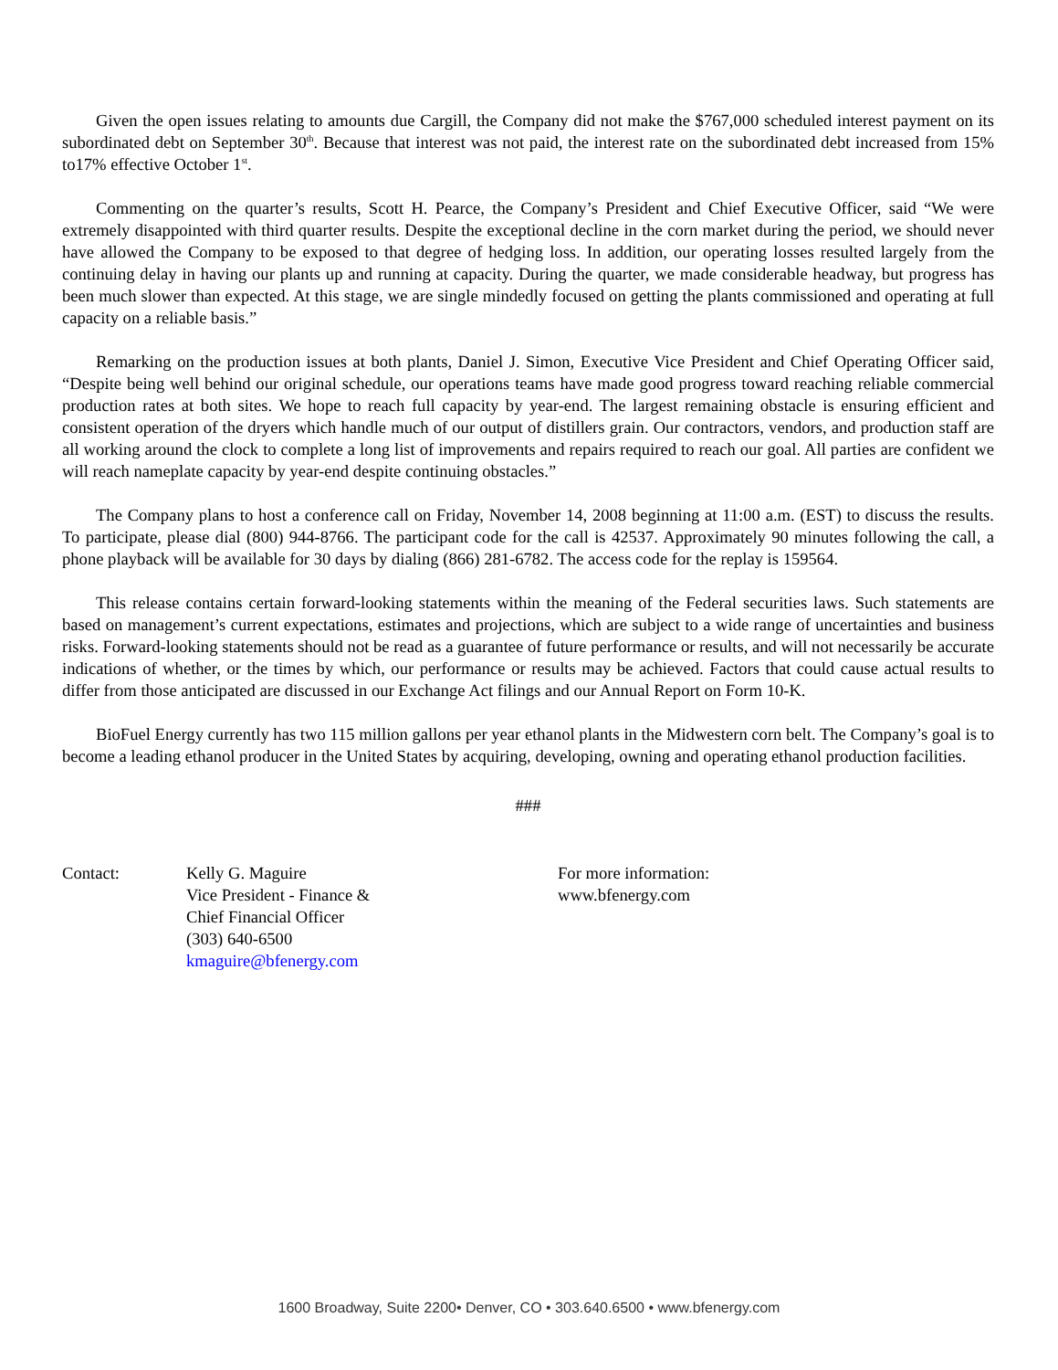Given the open issues relating to amounts due Cargill, the Company did not make the $767,000 scheduled interest payment on its subordinated debt on September 30<sup>th</sup>. Because that interest was not paid, the interest rate on the subordinated debt increased from 15% to17% effective October 1<sup>st</sup>.
Commenting on the quarter’s results, Scott H. Pearce, the Company’s President and Chief Executive Officer, said “We were extremely disappointed with third quarter results. Despite the exceptional decline in the corn market during the period, we should never have allowed the Company to be exposed to that degree of hedging loss. In addition, our operating losses resulted largely from the continuing delay in having our plants up and running at capacity. During the quarter, we made considerable headway, but progress has been much slower than expected. At this stage, we are single mindedly focused on getting the plants commissioned and operating at full capacity on a reliable basis.”
Remarking on the production issues at both plants, Daniel J. Simon, Executive Vice President and Chief Operating Officer said, “Despite being well behind our original schedule, our operations teams have made good progress toward reaching reliable commercial production rates at both sites. We hope to reach full capacity by year-end. The largest remaining obstacle is ensuring efficient and consistent operation of the dryers which handle much of our output of distillers grain. Our contractors, vendors, and production staff are all working around the clock to complete a long list of improvements and repairs required to reach our goal. All parties are confident we will reach nameplate capacity by year-end despite continuing obstacles.”
The Company plans to host a conference call on Friday, November 14, 2008 beginning at 11:00 a.m. (EST) to discuss the results. To participate, please dial (800) 944-8766. The participant code for the call is 42537. Approximately 90 minutes following the call, a phone playback will be available for 30 days by dialing (866) 281-6782. The access code for the replay is 159564.
This release contains certain forward-looking statements within the meaning of the Federal securities laws. Such statements are based on management’s current expectations, estimates and projections, which are subject to a wide range of uncertainties and business risks. Forward-looking statements should not be read as a guarantee of future performance or results, and will not necessarily be accurate indications of whether, or the times by which, our performance or results may be achieved. Factors that could cause actual results to differ from those anticipated are discussed in our Exchange Act filings and our Annual Report on Form 10-K.
BioFuel Energy currently has two 115 million gallons per year ethanol plants in the Midwestern corn belt. The Company’s goal is to become a leading ethanol producer in the United States by acquiring, developing, owning and operating ethanol production facilities.
###
Contact: Kelly G. Maguire
Vice President - Finance &
Chief Financial Officer
(303) 640-6500
kmaguire@bfenergy.com
For more information:
www.bfenergy.com
1600 Broadway, Suite 2200• Denver, CO • 303.640.6500 • www.bfenergy.com